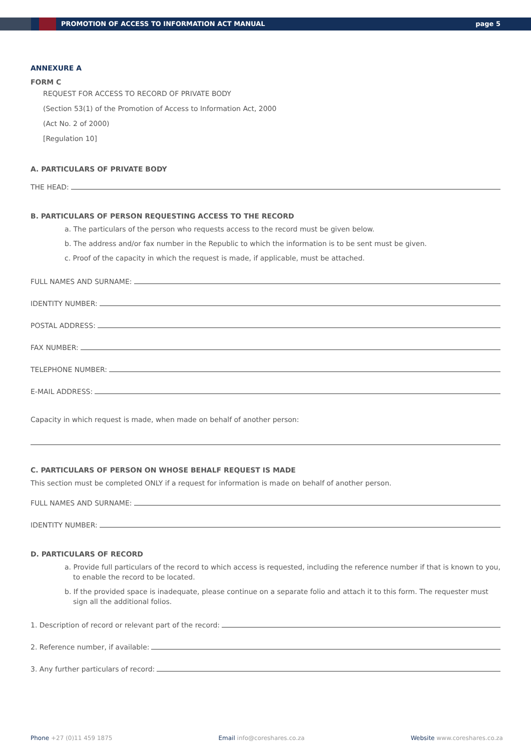PROMOTION OF ACCESS TO INFORMATION ACT MANUAL page 5
ANNEXURE A
FORM C
REQUEST FOR ACCESS TO RECORD OF PRIVATE BODY
(Section 53(1) of the Promotion of Access to Information Act, 2000
(Act No. 2 of 2000)
[Regulation 10]
A. PARTICULARS OF PRIVATE BODY
THE HEAD:
B. PARTICULARS OF PERSON REQUESTING ACCESS TO THE RECORD
a. The particulars of the person who requests access to the record must be given below.
b. The address and/or fax number in the Republic to which the information is to be sent must be given.
c. Proof of the capacity in which the request is made, if applicable, must be attached.
FULL NAMES AND SURNAME:
IDENTITY NUMBER:
POSTAL ADDRESS:
FAX NUMBER:
TELEPHONE NUMBER:
E-MAIL ADDRESS:
Capacity in which request is made, when made on behalf of another person:
C. PARTICULARS OF PERSON ON WHOSE BEHALF REQUEST IS MADE
This section must be completed ONLY if a request for information is made on behalf of another person.
FULL NAMES AND SURNAME:
IDENTITY NUMBER:
D. PARTICULARS OF RECORD
a. Provide full particulars of the record to which access is requested, including the reference number if that is known to you, to enable the record to be located.
b. If the provided space is inadequate, please continue on a separate folio and attach it to this form. The requester must sign all the additional folios.
1. Description of record or relevant part of the record:
2. Reference number, if available:
3. Any further particulars of record:
Phone +27 (0)11 459 1875 Email info@coreshares.co.za Website www.coreshares.co.za